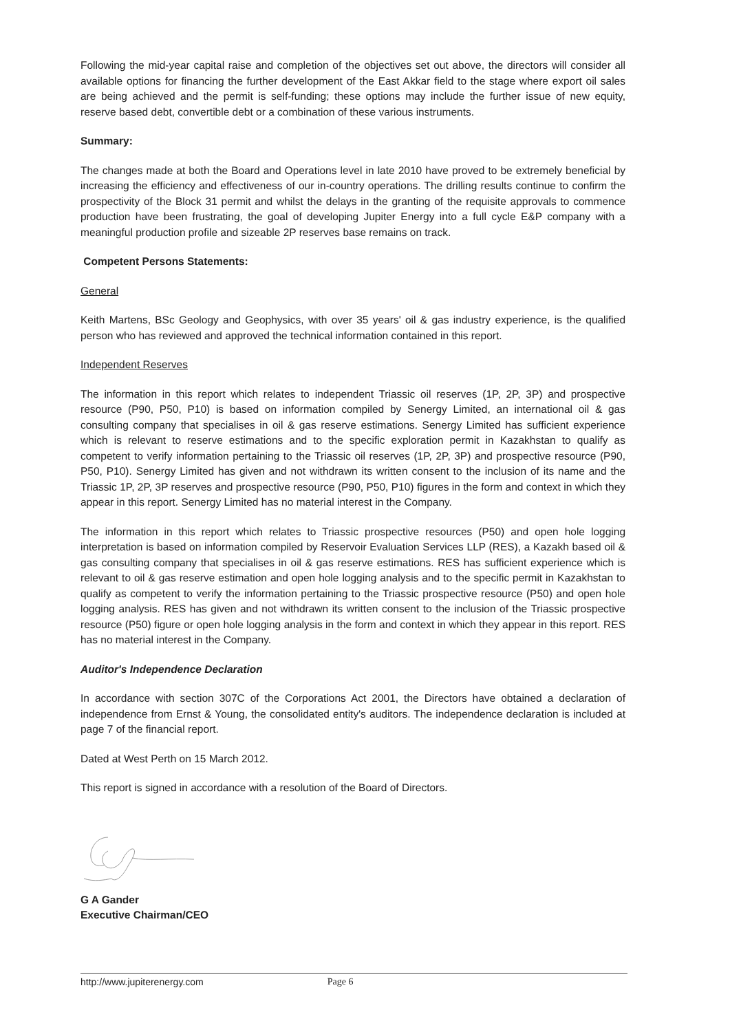Following the mid-year capital raise and completion of the objectives set out above, the directors will consider all available options for financing the further development of the East Akkar field to the stage where export oil sales are being achieved and the permit is self-funding; these options may include the further issue of new equity, reserve based debt, convertible debt or a combination of these various instruments.
Summary:
The changes made at both the Board and Operations level in late 2010 have proved to be extremely beneficial by increasing the efficiency and effectiveness of our in-country operations. The drilling results continue to confirm the prospectivity of the Block 31 permit and whilst the delays in the granting of the requisite approvals to commence production have been frustrating, the goal of developing Jupiter Energy into a full cycle E&P company with a meaningful production profile and sizeable 2P reserves base remains on track.
Competent Persons Statements:
General
Keith Martens, BSc Geology and Geophysics, with over 35 years' oil & gas industry experience, is the qualified person who has reviewed and approved the technical information contained in this report.
Independent Reserves
The information in this report which relates to independent Triassic oil reserves (1P, 2P, 3P) and prospective resource (P90, P50, P10) is based on information compiled by Senergy Limited, an international oil & gas consulting company that specialises in oil & gas reserve estimations. Senergy Limited has sufficient experience which is relevant to reserve estimations and to the specific exploration permit in Kazakhstan to qualify as competent to verify information pertaining to the Triassic oil reserves (1P, 2P, 3P) and prospective resource (P90, P50, P10). Senergy Limited has given and not withdrawn its written consent to the inclusion of its name and the Triassic 1P, 2P, 3P reserves and prospective resource (P90, P50, P10) figures in the form and context in which they appear in this report. Senergy Limited has no material interest in the Company.
The information in this report which relates to Triassic prospective resources (P50) and open hole logging interpretation is based on information compiled by Reservoir Evaluation Services LLP (RES), a Kazakh based oil & gas consulting company that specialises in oil & gas reserve estimations. RES has sufficient experience which is relevant to oil & gas reserve estimation and open hole logging analysis and to the specific permit in Kazakhstan to qualify as competent to verify the information pertaining to the Triassic prospective resource (P50) and open hole logging analysis. RES has given and not withdrawn its written consent to the inclusion of the Triassic prospective resource (P50) figure or open hole logging analysis in the form and context in which they appear in this report. RES has no material interest in the Company.
Auditor's Independence Declaration
In accordance with section 307C of the Corporations Act 2001, the Directors have obtained a declaration of independence from Ernst & Young, the consolidated entity's auditors. The independence declaration is included at page 7 of the financial report.
Dated at West Perth on 15 March 2012.
This report is signed in accordance with a resolution of the Board of Directors.
G A Gander
Executive Chairman/CEO
http://www.jupiterenergy.com Page 6